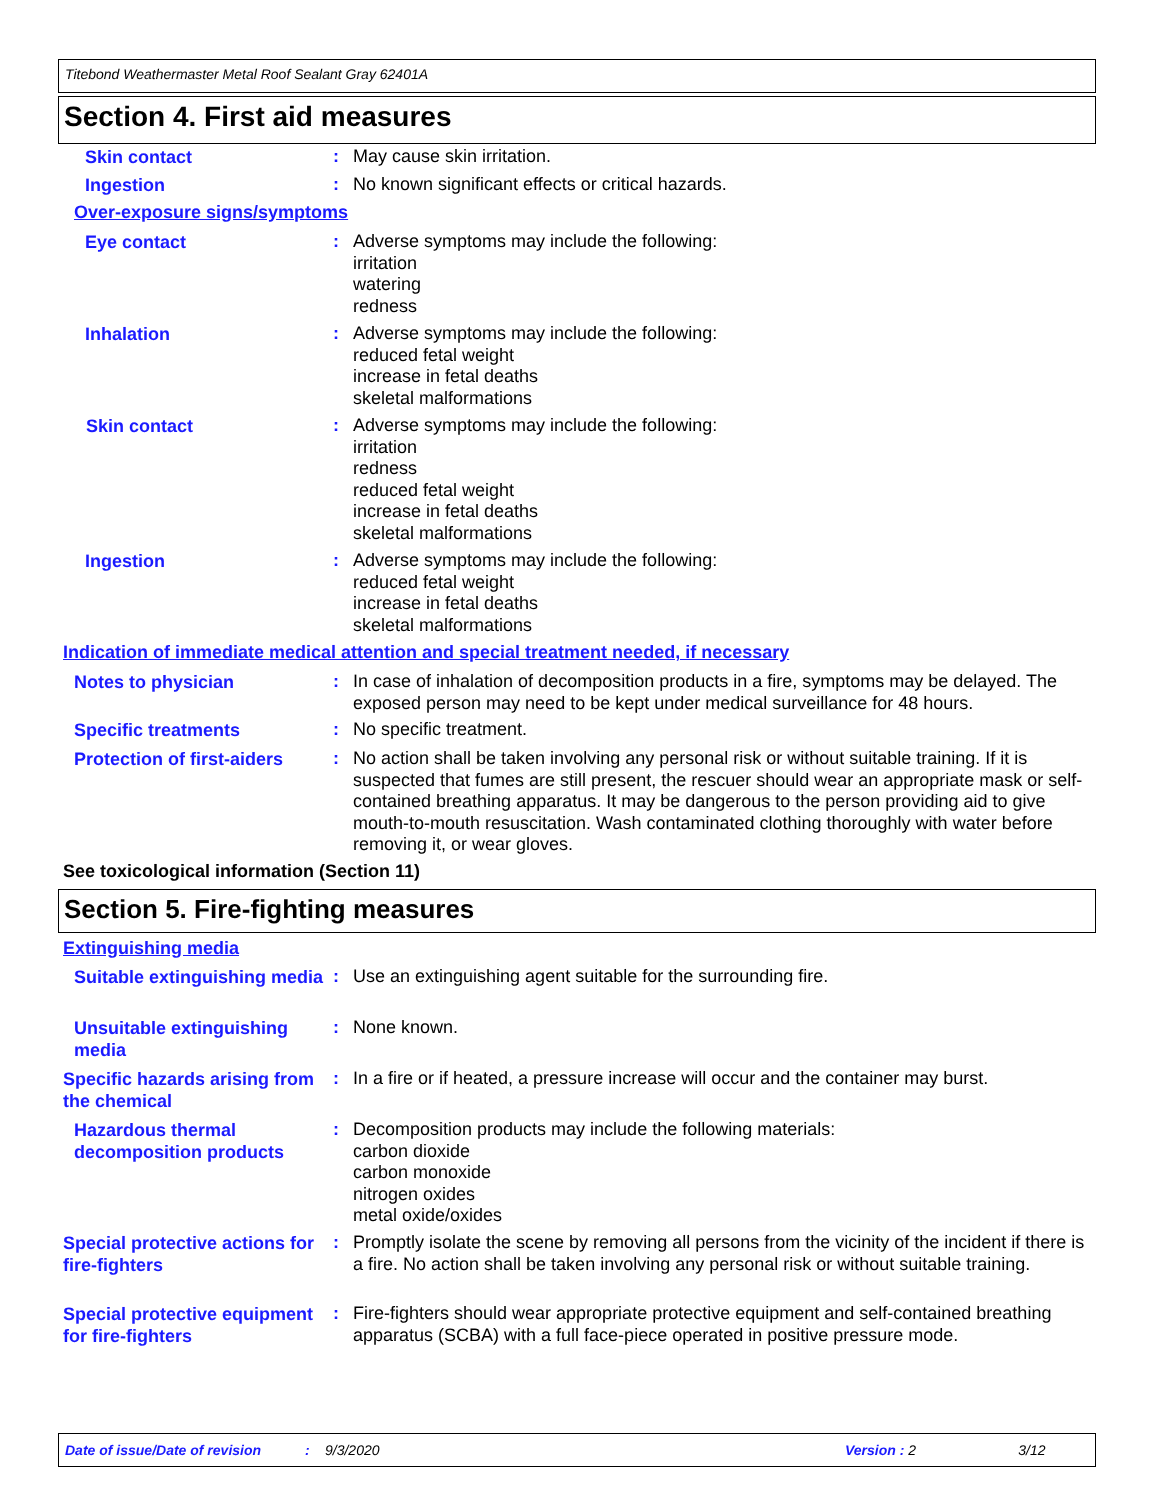Titebond Weathermaster Metal Roof Sealant Gray 62401A
Section 4. First aid measures
Skin contact
:
May cause skin irritation.
Ingestion
:
No known significant effects or critical hazards.
Over-exposure signs/symptoms
Eye contact
:
Adverse symptoms may include the following:
irritation
watering
redness
Inhalation
:
Adverse symptoms may include the following:
reduced fetal weight
increase in fetal deaths
skeletal malformations
Skin contact
:
Adverse symptoms may include the following:
irritation
redness
reduced fetal weight
increase in fetal deaths
skeletal malformations
Ingestion
:
Adverse symptoms may include the following:
reduced fetal weight
increase in fetal deaths
skeletal malformations
Indication of immediate medical attention and special treatment needed, if necessary
Notes to physician
:
In case of inhalation of decomposition products in a fire, symptoms may be delayed. The exposed person may need to be kept under medical surveillance for 48 hours.
Specific treatments
:
No specific treatment.
Protection of first-aiders
:
No action shall be taken involving any personal risk or without suitable training. If it is suspected that fumes are still present, the rescuer should wear an appropriate mask or self-contained breathing apparatus. It may be dangerous to the person providing aid to give mouth-to-mouth resuscitation. Wash contaminated clothing thoroughly with water before removing it, or wear gloves.
See toxicological information (Section 11)
Section 5. Fire-fighting measures
Extinguishing media
Suitable extinguishing media
:
Use an extinguishing agent suitable for the surrounding fire.
Unsuitable extinguishing media
:
None known.
Specific hazards arising from the chemical
:
In a fire or if heated, a pressure increase will occur and the container may burst.
Hazardous thermal decomposition products
:
Decomposition products may include the following materials:
carbon dioxide
carbon monoxide
nitrogen oxides
metal oxide/oxides
Special protective actions for fire-fighters
:
Promptly isolate the scene by removing all persons from the vicinity of the incident if there is a fire. No action shall be taken involving any personal risk or without suitable training.
Special protective equipment for fire-fighters
:
Fire-fighters should wear appropriate protective equipment and self-contained breathing apparatus (SCBA) with a full face-piece operated in positive pressure mode.
Date of issue/Date of revision: 9/3/2020 Version : 2 3/12